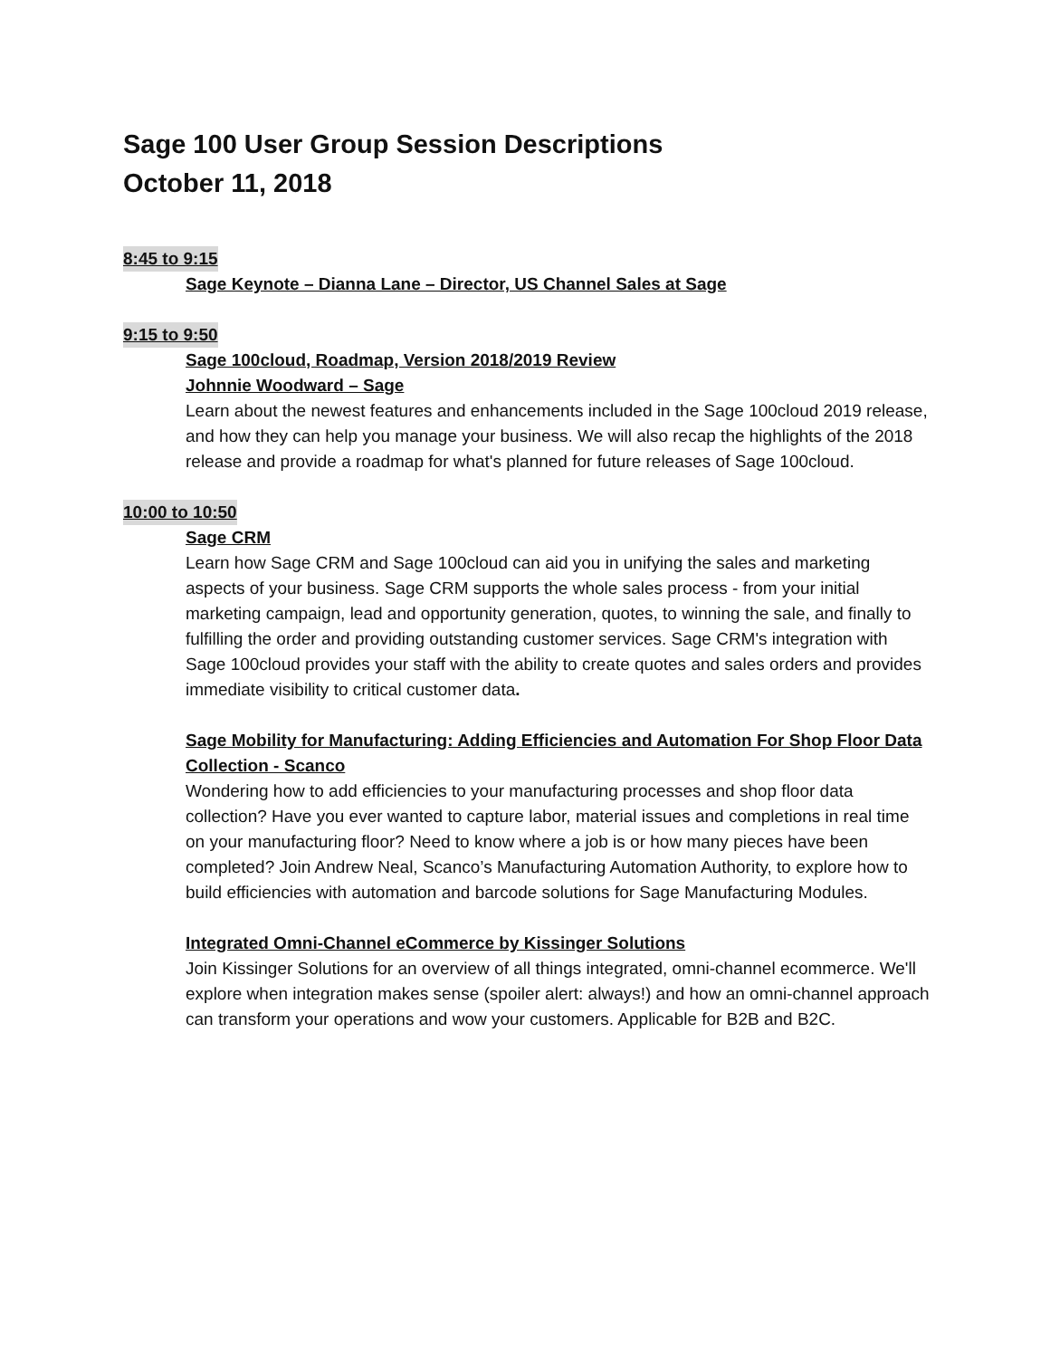Sage 100 User Group Session Descriptions
October 11, 2018
8:45 to 9:15
Sage Keynote – Dianna Lane – Director, US Channel Sales at Sage
9:15 to 9:50
Sage 100cloud, Roadmap, Version 2018/2019 Review
Johnnie Woodward – Sage
Learn about the newest features and enhancements included in the Sage 100cloud 2019 release, and how they can help you manage your business. We will also recap the highlights of the 2018 release and provide a roadmap for what's planned for future releases of Sage 100cloud.
10:00 to 10:50
Sage CRM
Learn how Sage CRM and Sage 100cloud can aid you in unifying the sales and marketing aspects of your business. Sage CRM supports the whole sales process - from your initial marketing campaign, lead and opportunity generation, quotes, to winning the sale, and finally to fulfilling the order and providing outstanding customer services. Sage CRM's integration with Sage 100cloud provides your staff with the ability to create quotes and sales orders and provides immediate visibility to critical customer data.
Sage Mobility for Manufacturing: Adding Efficiencies and Automation For Shop Floor Data Collection - Scanco
Wondering how to add efficiencies to your manufacturing processes and shop floor data collection? Have you ever wanted to capture labor, material issues and completions in real time on your manufacturing floor? Need to know where a job is or how many pieces have been completed? Join Andrew Neal, Scanco’s Manufacturing Automation Authority, to explore how to build efficiencies with automation and barcode solutions for Sage Manufacturing Modules.
Integrated Omni-Channel eCommerce by Kissinger Solutions
Join Kissinger Solutions for an overview of all things integrated, omni-channel ecommerce. We'll explore when integration makes sense (spoiler alert: always!) and how an omni-channel approach can transform your operations and wow your customers. Applicable for B2B and B2C.